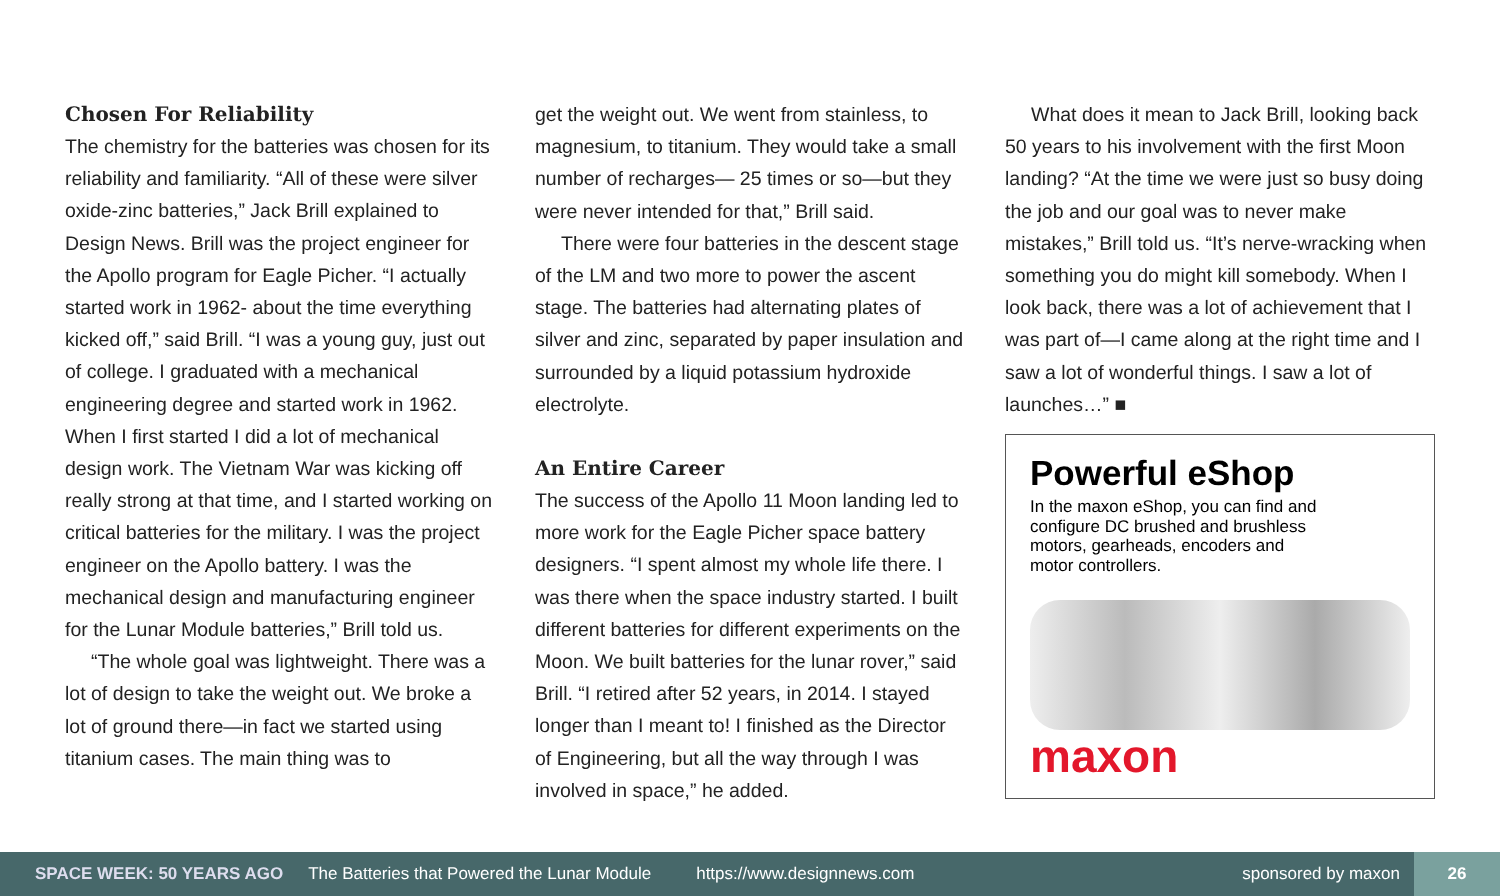Chosen For Reliability
The chemistry for the batteries was chosen for its reliability and familiarity. “All of these were silver oxide-zinc batteries,” Jack Brill explained to Design News. Brill was the project engineer for the Apollo program for Eagle Picher. “I actually started work in 1962- about the time everything kicked off,” said Brill. “I was a young guy, just out of college. I graduated with a mechanical engineering degree and started work in 1962. When I first started I did a lot of mechanical design work. The Vietnam War was kicking off really strong at that time, and I started working on critical batteries for the military. I was the project engineer on the Apollo battery. I was the mechanical design and manufacturing engineer for the Lunar Module batteries,” Brill told us.
“The whole goal was lightweight. There was a lot of design to take the weight out. We broke a lot of ground there—in fact we started using titanium cases. The main thing was to
get the weight out. We went from stainless, to magnesium, to titanium. They would take a small number of recharges— 25 times or so—but they were never intended for that,” Brill said.
There were four batteries in the descent stage of the LM and two more to power the ascent stage. The batteries had alternating plates of silver and zinc, separated by paper insulation and surrounded by a liquid potassium hydroxide electrolyte.
An Entire Career
The success of the Apollo 11 Moon landing led to more work for the Eagle Picher space battery designers. “I spent almost my whole life there. I was there when the space industry started. I built different batteries for different experiments on the Moon. We built batteries for the lunar rover,” said Brill. “I retired after 52 years, in 2014. I stayed longer than I meant to! I finished as the Director of Engineering, but all the way through I was involved in space,” he added.
What does it mean to Jack Brill, looking back 50 years to his involvement with the first Moon landing? “At the time we were just so busy doing the job and our goal was to never make mistakes,” Brill told us. “It’s nerve-wracking when something you do might kill somebody. When I look back, there was a lot of achievement that I was part of—I came along at the right time and I saw a lot of wonderful things. I saw a lot of launches…” ■
Powerful eShop
In the maxon eShop, you can find and configure DC brushed and brushless motors, gearheads, encoders and motor controllers.
maxon
SPACE WEEK: 50 YEARS AGO The Batteries that Powered the Lunar Module https://www.designnews.com sponsored by maxon
26